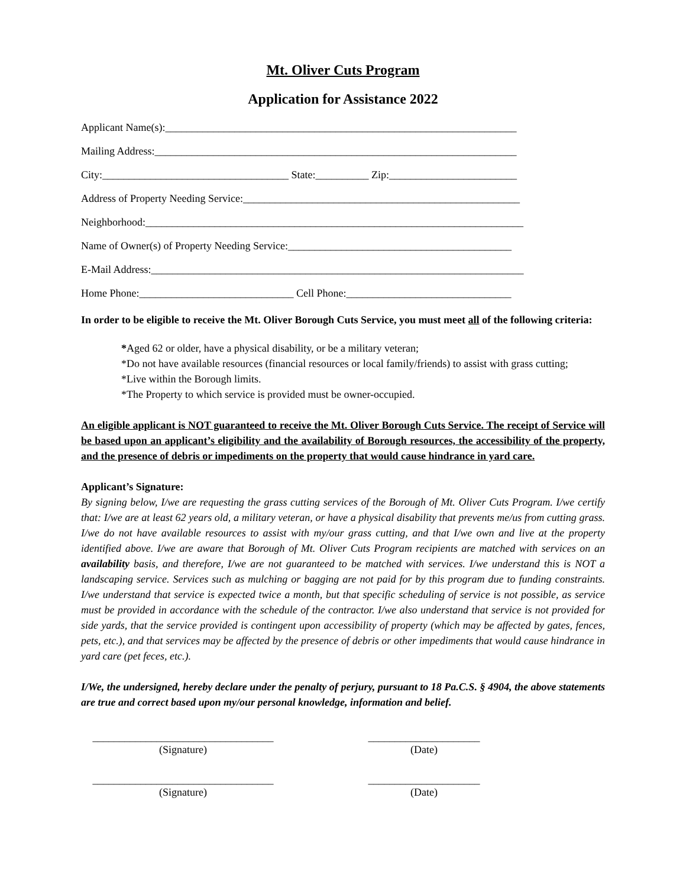Mt. Oliver Cuts Program
Application for Assistance 2022
Applicant Name(s):__________________________________________________________________
Mailing Address:____________________________________________________________________
City:___________________________________ State:__________ Zip:________________________
Address of Property Needing Service:____________________________________________________
Neighborhood:_______________________________________________________________________
Name of Owner(s) of Property Needing Service:__________________________________________
E-Mail Address:______________________________________________________________________
Home Phone:_____________________________ Cell Phone:_______________________________
In order to be eligible to receive the Mt. Oliver Borough Cuts Service, you must meet all of the following criteria:
*Aged 62 or older, have a physical disability, or be a military veteran;
*Do not have available resources (financial resources or local family/friends) to assist with grass cutting;
*Live within the Borough limits.
*The Property to which service is provided must be owner-occupied.
An eligible applicant is NOT guaranteed to receive the Mt. Oliver Borough Cuts Service. The receipt of Service will be based upon an applicant’s eligibility and the availability of Borough resources, the accessibility of the property, and the presence of debris or impediments on the property that would cause hindrance in yard care.
Applicant’s Signature:
By signing below, I/we are requesting the grass cutting services of the Borough of Mt. Oliver Cuts Program. I/we certify that: I/we are at least 62 years old, a military veteran, or have a physical disability that prevents me/us from cutting grass. I/we do not have available resources to assist with my/our grass cutting, and that I/we own and live at the property identified above. I/we are aware that Borough of Mt. Oliver Cuts Program recipients are matched with services on an availability basis, and therefore, I/we are not guaranteed to be matched with services. I/we understand this is NOT a landscaping service. Services such as mulching or bagging are not paid for by this program due to funding constraints. I/we understand that service is expected twice a month, but that specific scheduling of service is not possible, as service must be provided in accordance with the schedule of the contractor. I/we also understand that service is not provided for side yards, that the service provided is contingent upon accessibility of property (which may be affected by gates, fences, pets, etc.), and that services may be affected by the presence of debris or other impediments that would cause hindrance in yard care (pet feces, etc.).
I/We, the undersigned, hereby declare under the penalty of perjury, pursuant to 18 Pa.C.S. § 4904, the above statements are true and correct based upon my/our personal knowledge, information and belief.
__________________________________
(Signature)
_____________________
(Date)
__________________________________
(Signature)
_____________________
(Date)